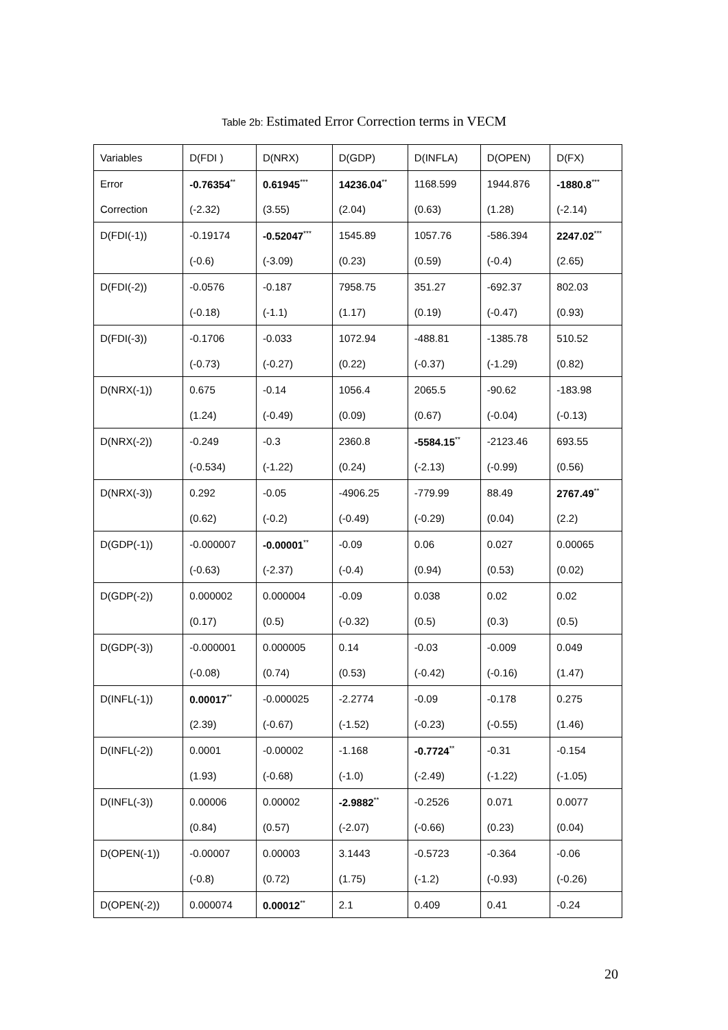Table 2b: Estimated Error Correction terms in VECM
| Variables | D(FDI ) | D(NRX) | D(GDP) | D(INFLA) | D(OPEN) | D(FX) |
| --- | --- | --- | --- | --- | --- | --- |
| Error | -0.76354<sup>**</sup> | 0.61945<sup>***</sup> | 14236.04<sup>**</sup> | 1168.599 | 1944.876 | -1880.8<sup>***</sup> |
| Correction | (-2.32) | (3.55) | (2.04) | (0.63) | (1.28) | (-2.14) |
| D(FDI(-1)) | -0.19174 | -0.52047<sup>***</sup> | 1545.89 | 1057.76 | -586.394 | 2247.02<sup>***</sup> |
| | (-0.6) | (-3.09) | (0.23) | (0.59) | (-0.4) | (2.65) |
| D(FDI(-2)) | -0.0576 | -0.187 | 7958.75 | 351.27 | -692.37 | 802.03 |
| | (-0.18) | (-1.1) | (1.17) | (0.19) | (-0.47) | (0.93) |
| D(FDI(-3)) | -0.1706 | -0.033 | 1072.94 | -488.81 | -1385.78 | 510.52 |
| | (-0.73) | (-0.27) | (0.22) | (-0.37) | (-1.29) | (0.82) |
| D(NRX(-1)) | 0.675 | -0.14 | 1056.4 | 2065.5 | -90.62 | -183.98 |
| | (1.24) | (-0.49) | (0.09) | (0.67) | (-0.04) | (-0.13) |
| D(NRX(-2)) | -0.249 | -0.3 | 2360.8 | -5584.15<sup>**</sup> | -2123.46 | 693.55 |
| | (-0.534) | (-1.22) | (0.24) | (-2.13) | (-0.99) | (0.56) |
| D(NRX(-3)) | 0.292 | -0.05 | -4906.25 | -779.99 | 88.49 | 2767.49<sup>**</sup> |
| | (0.62) | (-0.2) | (-0.49) | (-0.29) | (0.04) | (2.2) |
| D(GDP(-1)) | -0.000007 | -0.00001<sup>**</sup> | -0.09 | 0.06 | 0.027 | 0.00065 |
| | (-0.63) | (-2.37) | (-0.4) | (0.94) | (0.53) | (0.02) |
| D(GDP(-2)) | 0.000002 | 0.000004 | -0.09 | 0.038 | 0.02 | 0.02 |
| | (0.17) | (0.5) | (-0.32) | (0.5) | (0.3) | (0.5) |
| D(GDP(-3)) | -0.000001 | 0.000005 | 0.14 | -0.03 | -0.009 | 0.049 |
| | (-0.08) | (0.74) | (0.53) | (-0.42) | (-0.16) | (1.47) |
| D(INFL(-1)) | 0.00017<sup>**</sup> | -0.000025 | -2.2774 | -0.09 | -0.178 | 0.275 |
| | (2.39) | (-0.67) | (-1.52) | (-0.23) | (-0.55) | (1.46) |
| D(INFL(-2)) | 0.0001 | -0.00002 | -1.168 | -0.7724<sup>**</sup> | -0.31 | -0.154 |
| | (1.93) | (-0.68) | (-1.0) | (-2.49) | (-1.22) | (-1.05) |
| D(INFL(-3)) | 0.00006 | 0.00002 | -2.9882<sup>**</sup> | -0.2526 | 0.071 | 0.0077 |
| | (0.84) | (0.57) | (-2.07) | (-0.66) | (0.23) | (0.04) |
| D(OPEN(-1)) | -0.00007 | 0.00003 | 3.1443 | -0.5723 | -0.364 | -0.06 |
| | (-0.8) | (0.72) | (1.75) | (-1.2) | (-0.93) | (-0.26) |
| D(OPEN(-2)) | 0.000074 | 0.00012<sup>**</sup> | 2.1 | 0.409 | 0.41 | -0.24 |
20